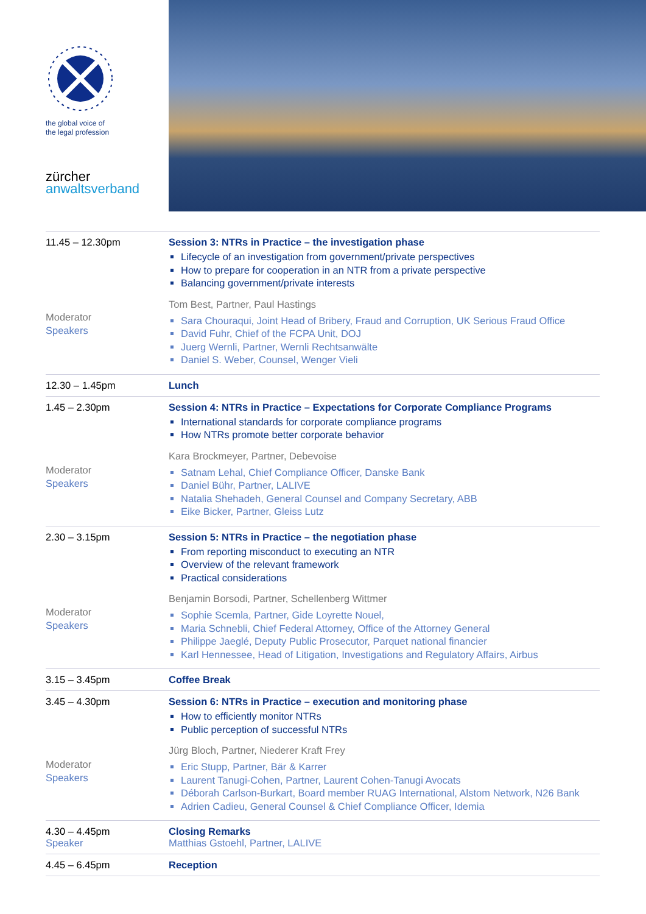the global voice of
the legal profession
zürcher
anwaltsverband
| 11.45 – 12.30pm Moderator Speakers | Session 3: NTRs in Practice – the investigation phase Lifecycle of an investigation from government/private perspectives How to prepare for cooperation in an NTR from a private perspective Balancing government/private interests Tom Best, Partner, Paul Hastings Sara Chouraqui, Joint Head of Bribery, Fraud and Corruption, UK Serious Fraud Office David Fuhr, Chief of the FCPA Unit, DOJ Juerg Wernli, Partner, Wernli Rechtsanwälte Daniel S. Weber, Counsel, Wenger Vieli |
| 12.30 – 1.45pm | Lunch |
| 1.45 – 2.30pm Moderator Speakers | Session 4: NTRs in Practice – Expectations for Corporate Compliance Programs International standards for corporate compliance programs How NTRs promote better corporate behavior Kara Brockmeyer, Partner, Debevoise Satnam Lehal, Chief Compliance Officer, Danske Bank Daniel Bühr, Partner, LALIVE Natalia Shehadeh, General Counsel and Company Secretary, ABB Eike Bicker, Partner, Gleiss Lutz |
| 2.30 – 3.15pm Moderator Speakers | Session 5: NTRs in Practice – the negotiation phase From reporting misconduct to executing an NTR Overview of the relevant framework Practical considerations Benjamin Borsodi, Partner, Schellenberg Wittmer Sophie Scemla, Partner, Gide Loyrette Nouel, Maria Schnebli, Chief Federal Attorney, Office of the Attorney General Philippe Jaeglé, Deputy Public Prosecutor, Parquet national financier Karl Hennessee, Head of Litigation, Investigations and Regulatory Affairs, Airbus |
| 3.15 – 3.45pm | Coffee Break |
| 3.45 – 4.30pm Moderator Speakers | Session 6: NTRs in Practice – execution and monitoring phase How to efficiently monitor NTRs Public perception of successful NTRs Jürg Bloch, Partner, Niederer Kraft Frey Eric Stupp, Partner, Bär & Karrer Laurent Tanugi-Cohen, Partner, Laurent Cohen-Tanugi Avocats Déborah Carlson-Burkart, Board member RUAG International, Alstom Network, N26 Bank Adrien Cadieu, General Counsel & Chief Compliance Officer, Idemia |
| 4.30 – 4.45pm Speaker | Closing Remarks Matthias Gstoehl, Partner, LALIVE |
| 4.45 – 6.45pm | Reception |